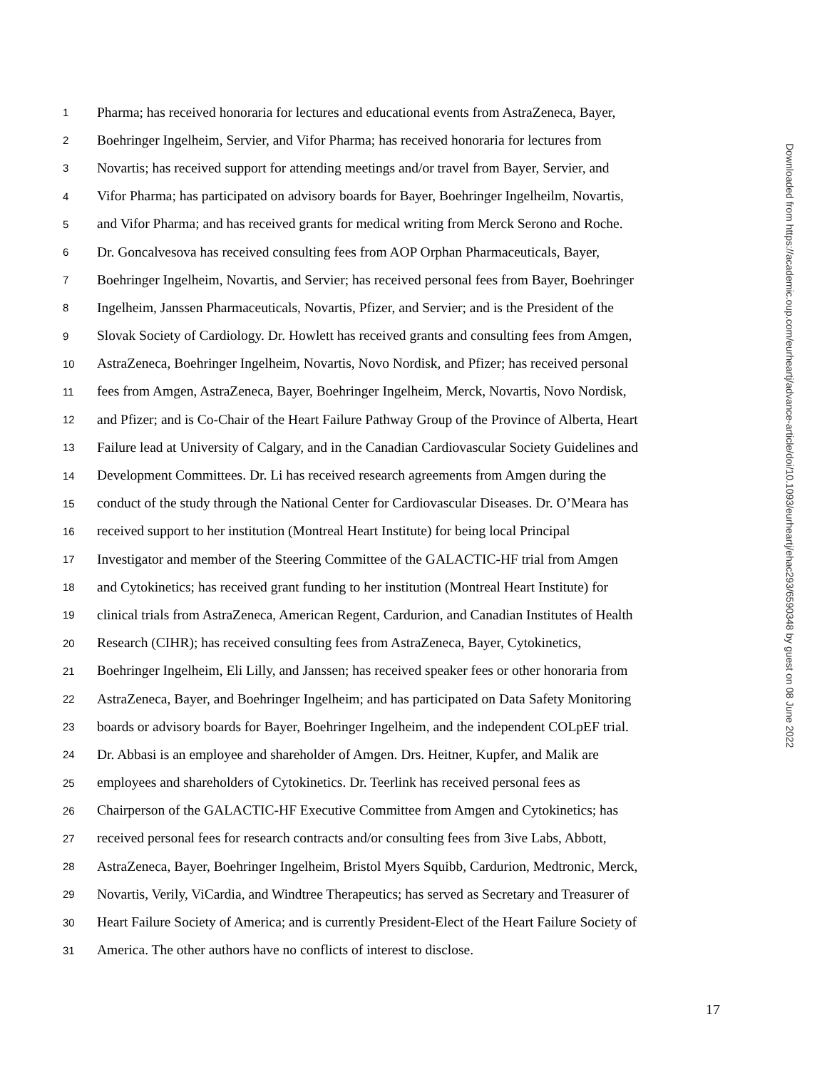1 Pharma; has received honoraria for lectures and educational events from AstraZeneca, Bayer,
2 Boehringer Ingelheim, Servier, and Vifor Pharma; has received honoraria for lectures from
3 Novartis; has received support for attending meetings and/or travel from Bayer, Servier, and
4 Vifor Pharma; has participated on advisory boards for Bayer, Boehringer Ingelheilm, Novartis,
5 and Vifor Pharma; and has received grants for medical writing from Merck Serono and Roche.
6 Dr. Goncalvesova has received consulting fees from AOP Orphan Pharmaceuticals, Bayer,
7 Boehringer Ingelheim, Novartis, and Servier; has received personal fees from Bayer, Boehringer
8 Ingelheim, Janssen Pharmaceuticals, Novartis, Pfizer, and Servier; and is the President of the
9 Slovak Society of Cardiology. Dr. Howlett has received grants and consulting fees from Amgen,
10 AstraZeneca, Boehringer Ingelheim, Novartis, Novo Nordisk, and Pfizer; has received personal
11 fees from Amgen, AstraZeneca, Bayer, Boehringer Ingelheim, Merck, Novartis, Novo Nordisk,
12 and Pfizer; and is Co-Chair of the Heart Failure Pathway Group of the Province of Alberta, Heart
13 Failure lead at University of Calgary, and in the Canadian Cardiovascular Society Guidelines and
14 Development Committees. Dr. Li has received research agreements from Amgen during the
15 conduct of the study through the National Center for Cardiovascular Diseases. Dr. O’Meara has
16 received support to her institution (Montreal Heart Institute) for being local Principal
17 Investigator and member of the Steering Committee of the GALACTIC-HF trial from Amgen
18 and Cytokinetics; has received grant funding to her institution (Montreal Heart Institute) for
19 clinical trials from AstraZeneca, American Regent, Cardurion, and Canadian Institutes of Health
20 Research (CIHR); has received consulting fees from AstraZeneca, Bayer, Cytokinetics,
21 Boehringer Ingelheim, Eli Lilly, and Janssen; has received speaker fees or other honoraria from
22 AstraZeneca, Bayer, and Boehringer Ingelheim; and has participated on Data Safety Monitoring
23 boards or advisory boards for Bayer, Boehringer Ingelheim, and the independent COLpEF trial.
24 Dr. Abbasi is an employee and shareholder of Amgen. Drs. Heitner, Kupfer, and Malik are
25 employees and shareholders of Cytokinetics. Dr. Teerlink has received personal fees as
26 Chairperson of the GALACTIC-HF Executive Committee from Amgen and Cytokinetics; has
27 received personal fees for research contracts and/or consulting fees from 3ive Labs, Abbott,
28 AstraZeneca, Bayer, Boehringer Ingelheim, Bristol Myers Squibb, Cardurion, Medtronic, Merck,
29 Novartis, Verily, ViCardia, and Windtree Therapeutics; has served as Secretary and Treasurer of
30 Heart Failure Society of America; and is currently President-Elect of the Heart Failure Society of
31 America. The other authors have no conflicts of interest to disclose.
17
Downloaded from https://academic.oup.com/eurheartj/advance-article/doi/10.1093/eurheartj/ehac293/6590348 by guest on 08 June 2022